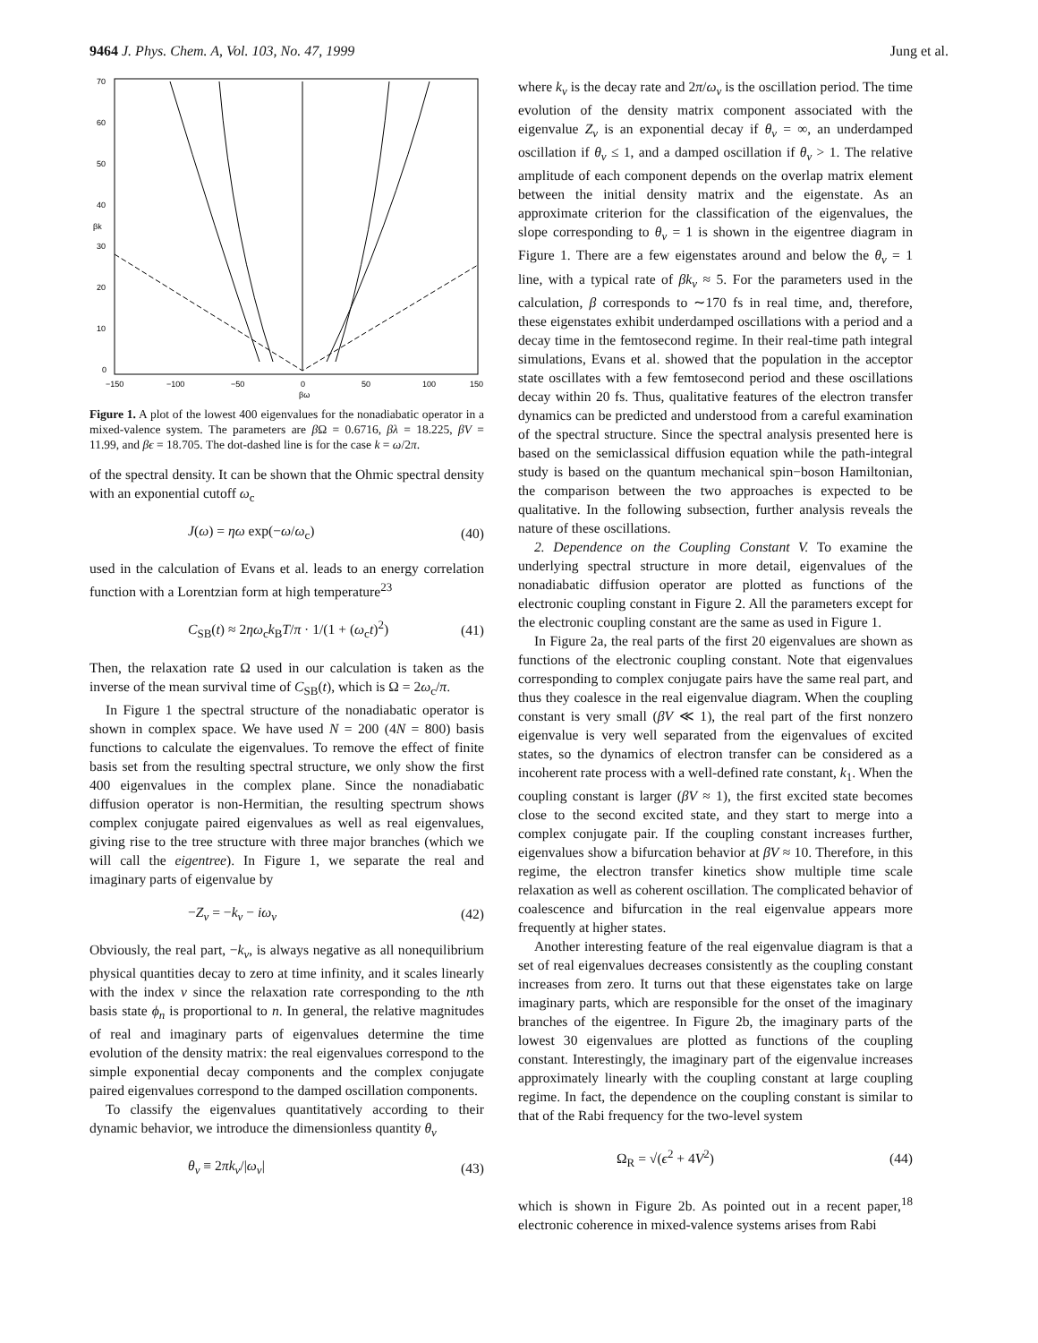9464 J. Phys. Chem. A, Vol. 103, No. 47, 1999 Jung et al.
70
60
50
40
30
20
10
0
−150
−100
−50
0
50
100
150
βω
βk
Figure 1. A plot of the lowest 400 eigenvalues for the nonadiabatic operator in a mixed-valence system. The parameters are β Ω = 0.6716, βλ = 18.225, βV = 11.99, and βϵ = 18.705. The dot-dashed line is for the case k = ω/2π.
of the spectral density. It can be shown that the Ohmic spectral density with an exponential cutoff ω<sub>c</sub>
J(ω) = ηω exp(−ω/ω<sub>c</sub>) (40)
used in the calculation of Evans et al. leads to an energy correlation function with a Lorentzian form at high temperature<sup>23</sup>
C<sub>SB</sub>(t) ≈ 2ηω<sub>c</sub>k<sub>B</sub>T/π · 1/(1 + (ω<sub>c</sub>t)<sup>2</sup>) (41)
Then, the relaxation rate Ω used in our calculation is taken as the inverse of the mean survival time of C<sub>SB</sub>(t), which is Ω = 2ω<sub>c</sub>/π.
In Figure 1 the spectral structure of the nonadiabatic operator is shown in complex space. We have used N = 200 (4N = 800) basis functions to calculate the eigenvalues. To remove the effect of finite basis set from the resulting spectral structure, we only show the first 400 eigenvalues in the complex plane. Since the nonadiabatic diffusion operator is non-Hermitian, the resulting spectrum shows complex conjugate paired eigenvalues as well as real eigenvalues, giving rise to the tree structure with three major branches (which we will call the eigentree). In Figure 1, we separate the real and imaginary parts of eigenvalue by
−Z<sub>ν</sub> = −k<sub>ν</sub> − iω<sub>ν</sub> (42)
Obviously, the real part, −k<sub>ν</sub>, is always negative as all nonequilibrium physical quantities decay to zero at time infinity, and it scales linearly with the index ν since the relaxation rate corresponding to the nth basis state ϕ<sub>n</sub> is proportional to n. In general, the relative magnitudes of real and imaginary parts of eigenvalues determine the time evolution of the density matrix: the real eigenvalues correspond to the simple exponential decay components and the complex conjugate paired eigenvalues correspond to the damped oscillation components.
To classify the eigenvalues quantitatively according to their dynamic behavior, we introduce the dimensionless quantity θ<sub>ν</sub>
θ<sub>ν</sub> ≡ 2πk<sub>ν</sub>/|ω<sub>ν</sub>| (43)
where k<sub>ν</sub> is the decay rate and 2π/ω<sub>ν</sub> is the oscillation period. The time evolution of the density matrix component associated with the eigenvalue Z<sub>ν</sub> is an exponential decay if θ<sub>ν</sub> = ∞, an underdamped oscillation if θ<sub>ν</sub> ≤ 1, and a damped oscillation if θ<sub>ν</sub> > 1. The relative amplitude of each component depends on the overlap matrix element between the initial density matrix and the eigenstate. As an approximate criterion for the classification of the eigenvalues, the slope corresponding to θ<sub>ν</sub> = 1 is shown in the eigentree diagram in Figure 1. There are a few eigenstates around and below the θ<sub>ν</sub> = 1 line, with a typical rate of βk<sub>ν</sub> ≈ 5. For the parameters used in the calculation, β corresponds to ∼170 fs in real time, and, therefore, these eigenstates exhibit underdamped oscillations with a period and a decay time in the femtosecond regime. In their real-time path integral simulations, Evans et al. showed that the population in the acceptor state oscillates with a few femtosecond period and these oscillations decay within 20 fs. Thus, qualitative features of the electron transfer dynamics can be predicted and understood from a careful examination of the spectral structure. Since the spectral analysis presented here is based on the semiclassical diffusion equation while the path-integral study is based on the quantum mechanical spin−boson Hamiltonian, the comparison between the two approaches is expected to be qualitative. In the following subsection, further analysis reveals the nature of these oscillations.
2. Dependence on the Coupling Constant V. To examine the underlying spectral structure in more detail, eigenvalues of the nonadiabatic diffusion operator are plotted as functions of the electronic coupling constant in Figure 2. All the parameters except for the electronic coupling constant are the same as used in Figure 1.
In Figure 2a, the real parts of the first 20 eigenvalues are shown as functions of the electronic coupling constant. Note that eigenvalues corresponding to complex conjugate pairs have the same real part, and thus they coalesce in the real eigenvalue diagram. When the coupling constant is very small (βV ≪ 1), the real part of the first nonzero eigenvalue is very well separated from the eigenvalues of excited states, so the dynamics of electron transfer can be considered as a incoherent rate process with a well-defined rate constant, k<sub>1</sub>. When the coupling constant is larger (βV ≈ 1), the first excited state becomes close to the second excited state, and they start to merge into a complex conjugate pair. If the coupling constant increases further, eigenvalues show a bifurcation behavior at βV ≈ 10. Therefore, in this regime, the electron transfer kinetics show multiple time scale relaxation as well as coherent oscillation. The complicated behavior of coalescence and bifurcation in the real eigenvalue appears more frequently at higher states.
Another interesting feature of the real eigenvalue diagram is that a set of real eigenvalues decreases consistently as the coupling constant increases from zero. It turns out that these eigenstates take on large imaginary parts, which are responsible for the onset of the imaginary branches of the eigentree. In Figure 2b, the imaginary parts of the lowest 30 eigenvalues are plotted as functions of the coupling constant. Interestingly, the imaginary part of the eigenvalue increases approximately linearly with the coupling constant at large coupling regime. In fact, the dependence on the coupling constant is similar to that of the Rabi frequency for the two-level system
Ω<sub>R</sub> = √(ϵ<sup>2</sup> + 4V<sup>2</sup>) (44)
which is shown in Figure 2b. As pointed out in a recent paper,<sup>18</sup> electronic coherence in mixed-valence systems arises from Rabi